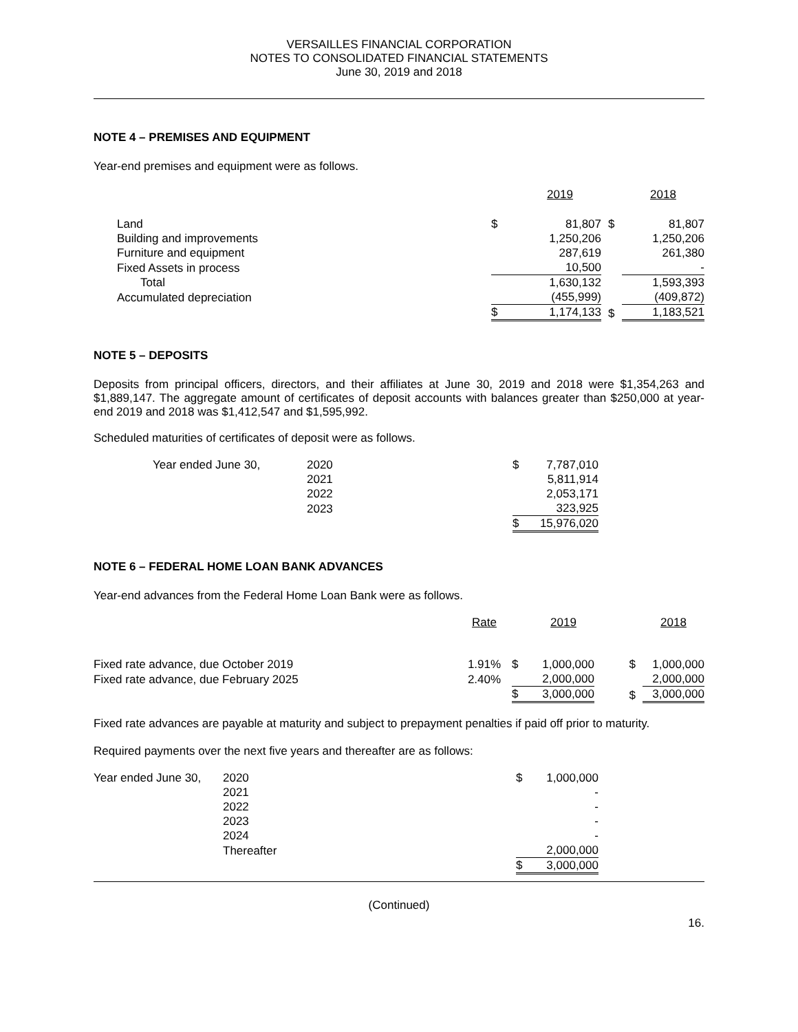VERSAILLES FINANCIAL CORPORATION
NOTES TO CONSOLIDATED FINANCIAL STATEMENTS
June 30, 2019 and 2018
NOTE 4 – PREMISES AND EQUIPMENT
Year-end premises and equipment were as follows.
| | | 2019 | | 2018 |
| --- | --- | --- | --- | --- |
| Land | $ | 81,807 | $ | 81,807 |
| Building and improvements | | 1,250,206 | | 1,250,206 |
| Furniture and equipment | | 287,619 | | 261,380 |
| Fixed Assets in process | | 10,500 | | - |
| Total | | 1,630,132 | | 1,593,393 |
| Accumulated depreciation | | (455,999) | | (409,872) |
| | $ | 1,174,133 | $ | 1,183,521 |
NOTE 5 – DEPOSITS
Deposits from principal officers, directors, and their affiliates at June 30, 2019 and 2018 were $1,354,263 and $1,889,147. The aggregate amount of certificates of deposit accounts with balances greater than $250,000 at year-end 2019 and 2018 was $1,412,547 and $1,595,992.
Scheduled maturities of certificates of deposit were as follows.
| Year ended June 30, | 2020 | $ | 7,787,010 |
| | 2021 | | 5,811,914 |
| | 2022 | | 2,053,171 |
| | 2023 | | 323,925 |
| | | $ | 15,976,020 |
NOTE 6 – FEDERAL HOME LOAN BANK ADVANCES
Year-end advances from the Federal Home Loan Bank were as follows.
| | Rate | | 2019 | | 2018 |
| --- | --- | --- | --- | --- | --- |
| Fixed rate advance, due October 2019 | 1.91% | $ | 1,000,000 | $ | 1,000,000 |
| Fixed rate advance, due February 2025 | 2.40% | | 2,000,000 | | 2,000,000 |
| | | $ | 3,000,000 | $ | 3,000,000 |
Fixed rate advances are payable at maturity and subject to prepayment penalties if paid off prior to maturity.
Required payments over the next five years and thereafter are as follows:
| Year ended June 30, | 2020 | $ | 1,000,000 |
| | 2021 | | - |
| | 2022 | | - |
| | 2023 | | - |
| | 2024 | | - |
| | Thereafter | | 2,000,000 |
| | | $ | 3,000,000 |
(Continued)
16.